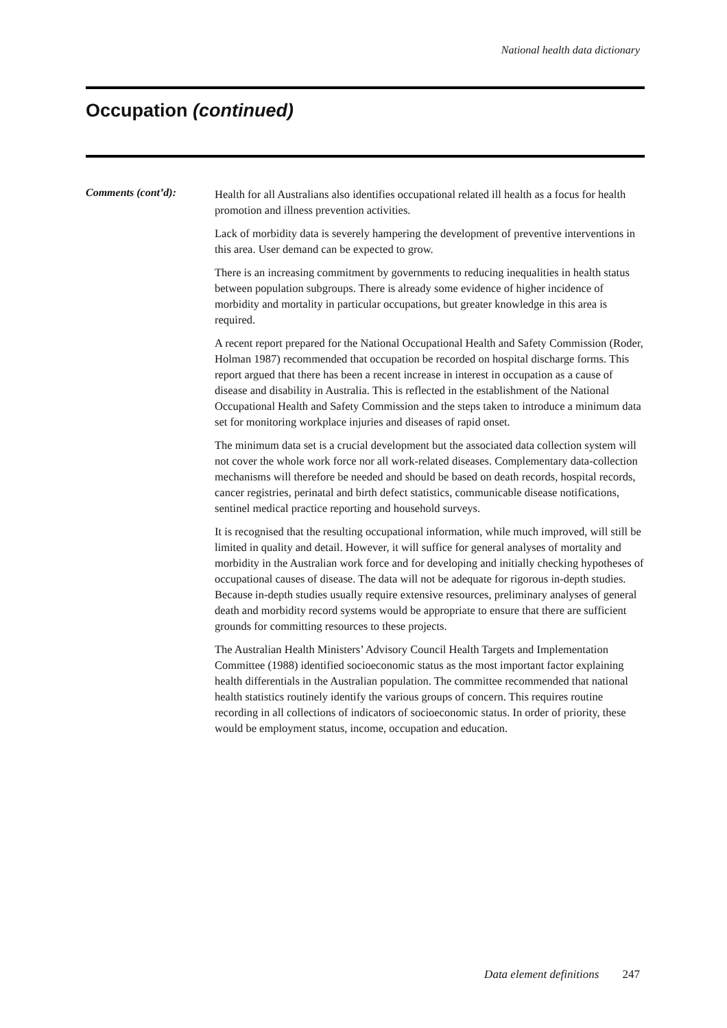National health data dictionary
Occupation (continued)
Comments (cont’d):
Health for all Australians also identifies occupational related ill health as a focus for health promotion and illness prevention activities.
Lack of morbidity data is severely hampering the development of preventive interventions in this area. User demand can be expected to grow.
There is an increasing commitment by governments to reducing inequalities in health status between population subgroups. There is already some evidence of higher incidence of morbidity and mortality in particular occupations, but greater knowledge in this area is required.
A recent report prepared for the National Occupational Health and Safety Commission (Roder, Holman 1987) recommended that occupation be recorded on hospital discharge forms. This report argued that there has been a recent increase in interest in occupation as a cause of disease and disability in Australia. This is reflected in the establishment of the National Occupational Health and Safety Commission and the steps taken to introduce a minimum data set for monitoring workplace injuries and diseases of rapid onset.
The minimum data set is a crucial development but the associated data collection system will not cover the whole work force nor all work-related diseases. Complementary data-collection mechanisms will therefore be needed and should be based on death records, hospital records, cancer registries, perinatal and birth defect statistics, communicable disease notifications, sentinel medical practice reporting and household surveys.
It is recognised that the resulting occupational information, while much improved, will still be limited in quality and detail. However, it will suffice for general analyses of mortality and morbidity in the Australian work force and for developing and initially checking hypotheses of occupational causes of disease. The data will not be adequate for rigorous in-depth studies. Because in-depth studies usually require extensive resources, preliminary analyses of general death and morbidity record systems would be appropriate to ensure that there are sufficient grounds for committing resources to these projects.
The Australian Health Ministers’ Advisory Council Health Targets and Implementation Committee (1988) identified socioeconomic status as the most important factor explaining health differentials in the Australian population. The committee recommended that national health statistics routinely identify the various groups of concern. This requires routine recording in all collections of indicators of socioeconomic status. In order of priority, these would be employment status, income, occupation and education.
Data element definitions 247